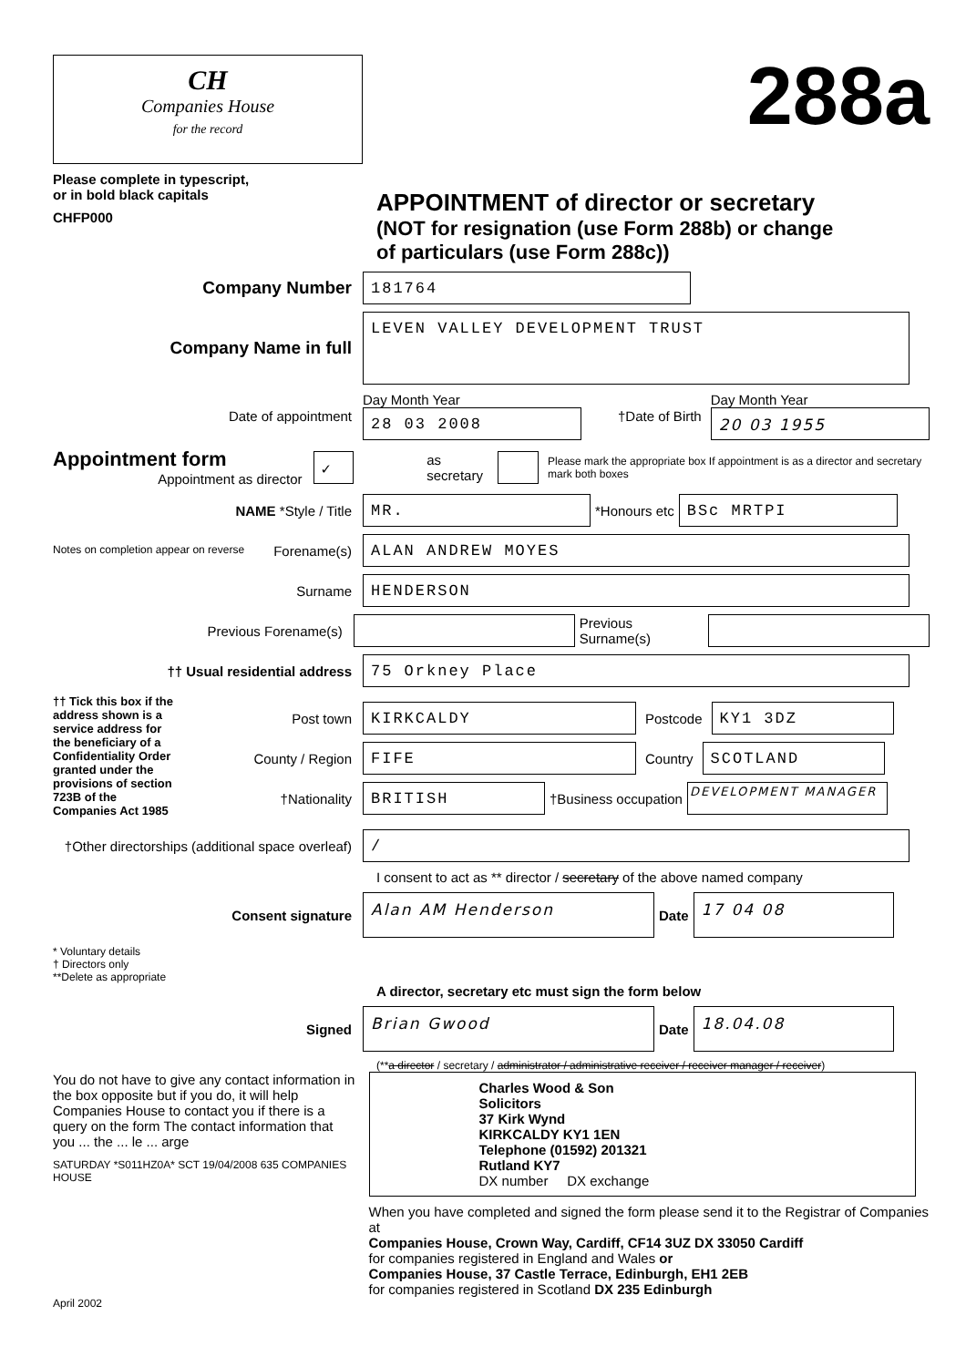CH
Companies House
for the record
Please complete in typescript,
or in bold black capitals
CHFP000
288a
APPOINTMENT of director or secretary
(NOT for resignation (use Form 288b) or change
of particulars (use Form 288c))
Company Number
181764
Company Name in full
LEVEN VALLEY DEVELOPMENT TRUST
Date of appointment
Day Month Year
28 03 2008
†Date of Birth
Day Month Year
20 03 1955
Appointment form Appointment as director
✓
as secretary
Please mark the appropriate box If appointment is as a director and secretary mark both boxes
NAME *Style / Title
MR.
*Honours etc
BSc MRTPI
Notes on completion appear on reverse Forename(s)
ALAN ANDREW MOYES
Surname
HENDERSON
Previous Forename(s) Previous Surname(s)
†† Usual residential address
75 Orkney Place
†† Tick this box if the address shown is a service address for the beneficiary of a Confidentiality Order granted under the provisions of section 723B of the Companies Act 1985
Post town
KIRKCALDY
Postcode
KY1 3DZ
County / Region
FIFE
Country
SCOTLAND
†Nationality
BRITISH
†Business occupation
DEVELOPMENT MANAGER
†Other directorships (additional space overleaf)
/
I consent to act as ** director / secretary of the above named company
Consent signature
Alan AM Henderson
Date
17 04 08
* Voluntary details
† Directors only
**Delete as appropriate
A director, secretary etc must sign the form below
Signed
Brian Gwood
Date
18.04.08
(**a director / secretary / administrator / administrative receiver / receiver manager / receiver)
You do not have to give any contact information in the box opposite but if you do, it will help Companies House to contact you if there is a query on the form The contact information that you ... the ... le ... arge
SATURDAY *S011HZ0A* SCT 19/04/2008 635 COMPANIES HOUSE
Charles Wood & Son
Solicitors
37 Kirk Wynd
KIRKCALDY KY1 1EN
Telephone (01592) 201321
Rutland KY7
DX number DX exchange
When you have completed and signed the form please send it to the Registrar of Companies at
Companies House, Crown Way, Cardiff, CF14 3UZ DX 33050 Cardiff
for companies registered in England and Wales or
Companies House, 37 Castle Terrace, Edinburgh, EH1 2EB
for companies registered in Scotland DX 235 Edinburgh
April 2002